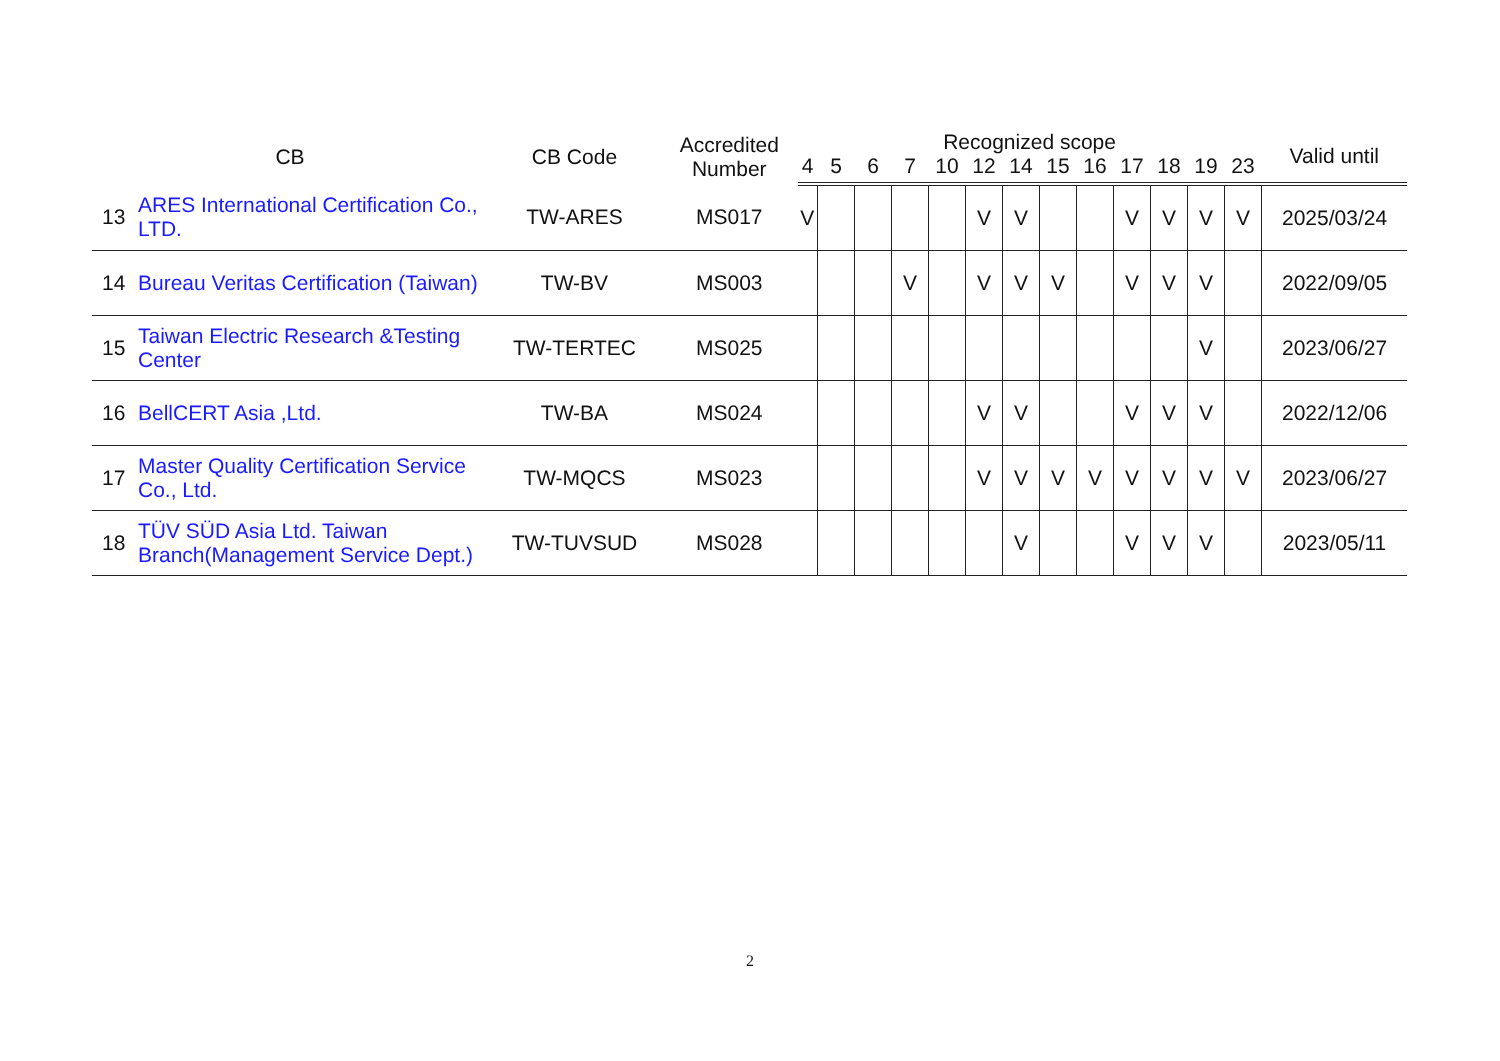| CB | | CB Code | Accredited Number | Recognized scope | | | | | | | | | | | | | Valid until |
| --- | --- | --- | --- | --- | --- | --- | --- | --- | --- | --- | --- | --- | --- | --- | --- | --- | --- |
| | | | | 4 | 5 | 6 | 7 | 10 | 12 | 14 | 15 | 16 | 17 | 18 | 19 | 23 | |
| 13 | ARES International Certification Co., LTD. | TW-ARES | MS017 | V | | | | | V | V | | | V | V | V | V | 2025/03/24 |
| 14 | Bureau Veritas Certification (Taiwan) | TW-BV | MS003 | | | | V | | V | V | V | | V | V | V | | 2022/09/05 |
| 15 | Taiwan Electric Research &Testing Center | TW-TERTEC | MS025 | | | | | | | | | | | | V | | 2023/06/27 |
| 16 | BellCERT Asia ,Ltd. | TW-BA | MS024 | | | | | | V | V | | | V | V | V | | 2022/12/06 |
| 17 | Master Quality Certification Service Co., Ltd. | TW-MQCS | MS023 | | | | | | V | V | V | V | V | V | V | V | 2023/06/27 |
| 18 | TÜV SÜD Asia Ltd. Taiwan Branch(Management Service Dept.) | TW-TUVSUD | MS028 | | | | | | | V | | | V | V | V | | 2023/05/11 |
2